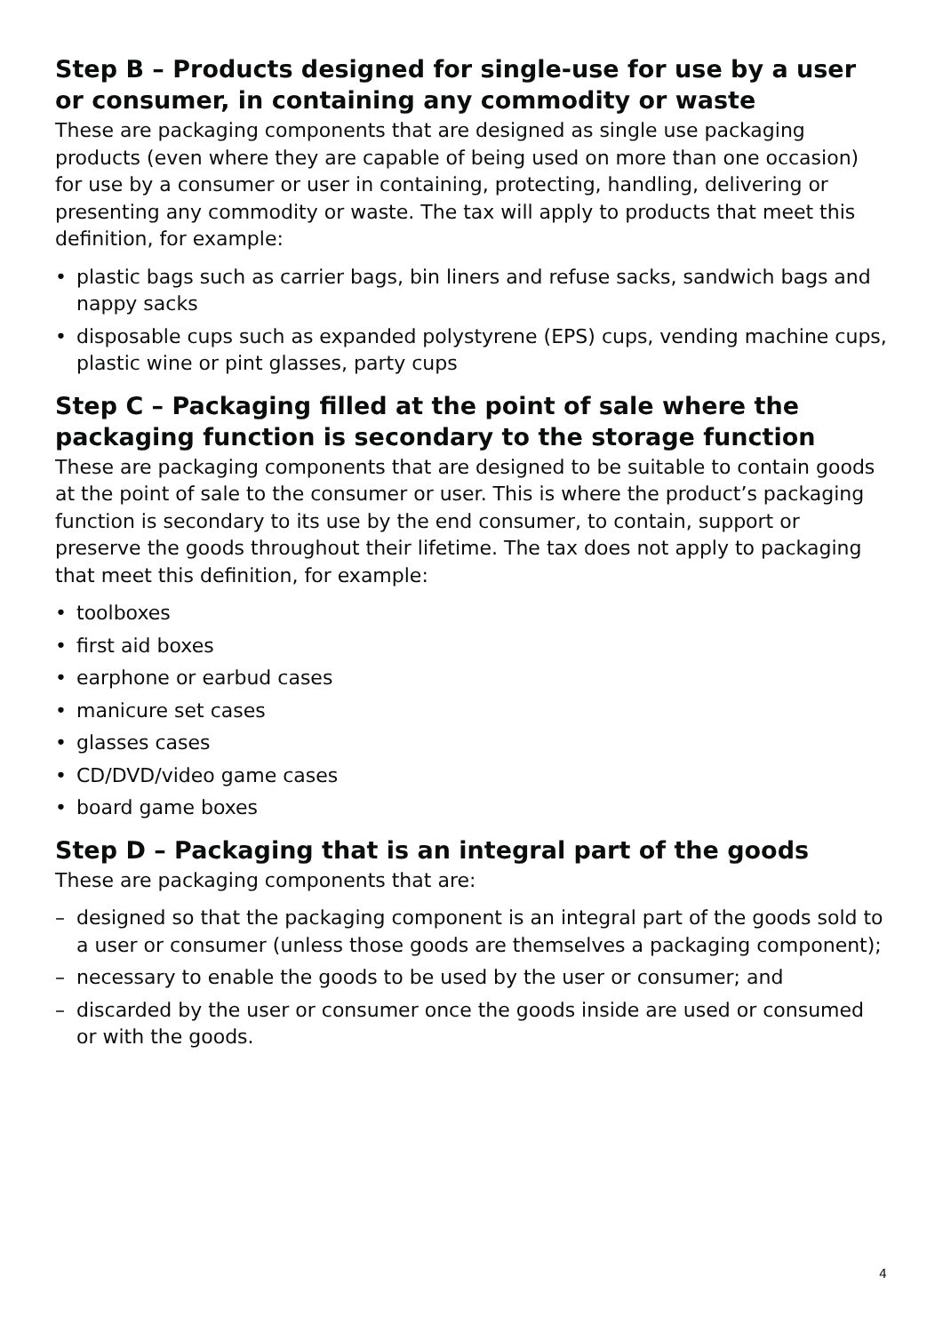Step B – Products designed for single-use for use by a user or consumer, in containing any commodity or waste
These are packaging components that are designed as single use packaging products (even where they are capable of being used on more than one occasion) for use by a consumer or user in containing, protecting, handling, delivering or presenting any commodity or waste. The tax will apply to products that meet this definition, for example:
• plastic bags such as carrier bags, bin liners and refuse sacks, sandwich bags and nappy sacks
• disposable cups such as expanded polystyrene (EPS) cups, vending machine cups, plastic wine or pint glasses, party cups
Step C – Packaging filled at the point of sale where the packaging function is secondary to the storage function
These are packaging components that are designed to be suitable to contain goods at the point of sale to the consumer or user. This is where the product’s packaging function is secondary to its use by the end consumer, to contain, support or preserve the goods throughout their lifetime. The tax does not apply to packaging that meet this definition, for example:
• toolboxes
• first aid boxes
• earphone or earbud cases
• manicure set cases
• glasses cases
• CD/DVD/video game cases
• board game boxes
Step D – Packaging that is an integral part of the goods
These are packaging components that are:
– designed so that the packaging component is an integral part of the goods sold to a user or consumer (unless those goods are themselves a packaging component);
– necessary to enable the goods to be used by the user or consumer; and
– discarded by the user or consumer once the goods inside are used or consumed or with the goods.
4